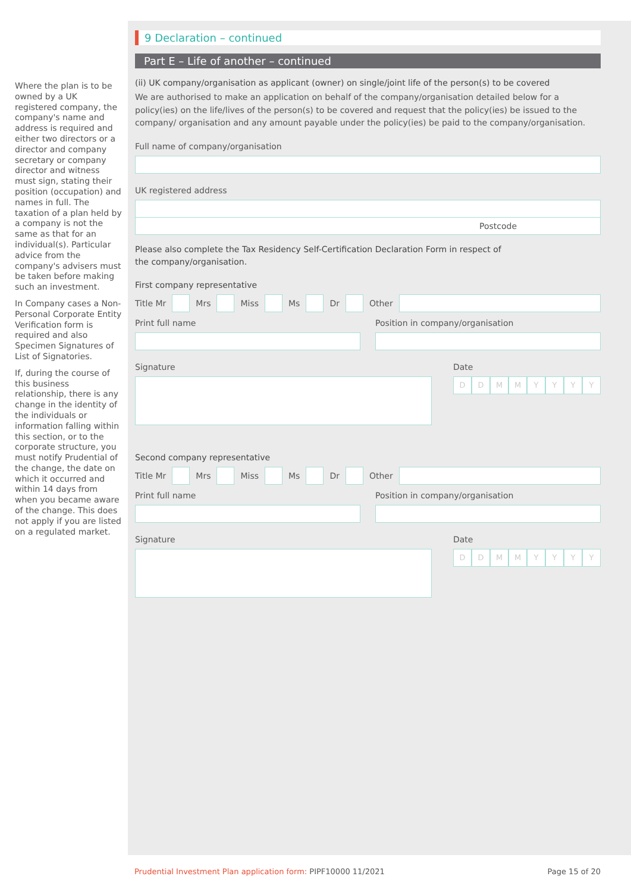Where the plan is to be owned by a UK registered company, the company's name and address is required and either two directors or a director and company secretary or company director and witness must sign, stating their position (occupation) and names in full. The taxation of a plan held by a company is not the same as that for an individual(s). Particular advice from the company's advisers must be taken before making such an investment.
In Company cases a Non-Personal Corporate Entity Verification form is required and also Specimen Signatures of List of Signatories.
If, during the course of this business relationship, there is any change in the identity of the individuals or information falling within this section, or to the corporate structure, you must notify Prudential of the change, the date on which it occurred and within 14 days from when you became aware of the change. This does not apply if you are listed on a regulated market.
9 Declaration – continued
Part E – Life of another – continued
(ii) UK company/organisation as applicant (owner) on single/joint life of the person(s) to be covered
We are authorised to make an application on behalf of the company/organisation detailed below for a policy(ies) on the life/lives of the person(s) to be covered and request that the policy(ies) be issued to the company/ organisation and any amount payable under the policy(ies) be paid to the company/organisation.
Full name of company/organisation
UK registered address
Postcode
Please also complete the Tax Residency Self-Certification Declaration Form in respect of
the company/organisation.
First company representative
Title Mr
Mrs
Miss
Ms
Dr
Other
Print full name Position in company/organisation
Signature Date
DDMMYYYY
Second company representative
Title Mr
Mrs
Miss
Ms
Dr
Other
Print full name Position in company/organisation
Signature Date
DDMMYYYY
Prudential Investment Plan application form: PIPF10000 11/2021 Page 15 of 20